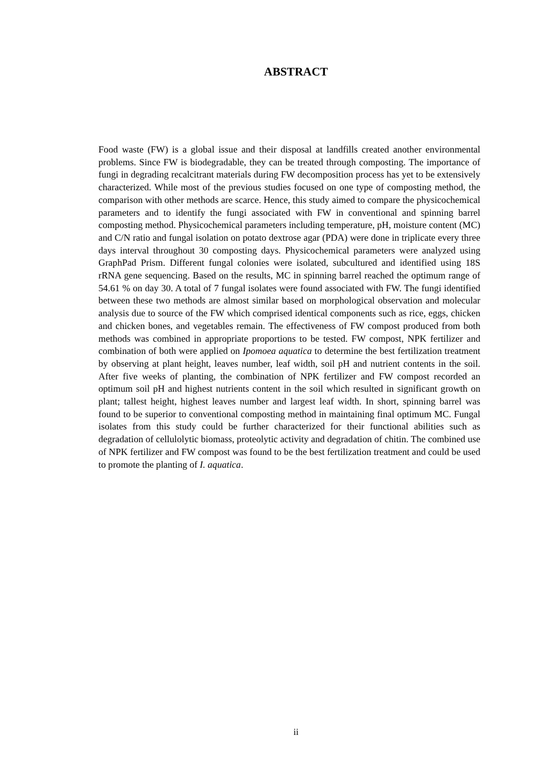ABSTRACT
Food waste (FW) is a global issue and their disposal at landfills created another environmental problems. Since FW is biodegradable, they can be treated through composting. The importance of fungi in degrading recalcitrant materials during FW decomposition process has yet to be extensively characterized. While most of the previous studies focused on one type of composting method, the comparison with other methods are scarce. Hence, this study aimed to compare the physicochemical parameters and to identify the fungi associated with FW in conventional and spinning barrel composting method. Physicochemical parameters including temperature, pH, moisture content (MC) and C/N ratio and fungal isolation on potato dextrose agar (PDA) were done in triplicate every three days interval throughout 30 composting days. Physicochemical parameters were analyzed using GraphPad Prism. Different fungal colonies were isolated, subcultured and identified using 18S rRNA gene sequencing. Based on the results, MC in spinning barrel reached the optimum range of 54.61 % on day 30. A total of 7 fungal isolates were found associated with FW. The fungi identified between these two methods are almost similar based on morphological observation and molecular analysis due to source of the FW which comprised identical components such as rice, eggs, chicken and chicken bones, and vegetables remain. The effectiveness of FW compost produced from both methods was combined in appropriate proportions to be tested. FW compost, NPK fertilizer and combination of both were applied on Ipomoea aquatica to determine the best fertilization treatment by observing at plant height, leaves number, leaf width, soil pH and nutrient contents in the soil. After five weeks of planting, the combination of NPK fertilizer and FW compost recorded an optimum soil pH and highest nutrients content in the soil which resulted in significant growth on plant; tallest height, highest leaves number and largest leaf width. In short, spinning barrel was found to be superior to conventional composting method in maintaining final optimum MC. Fungal isolates from this study could be further characterized for their functional abilities such as degradation of cellulolytic biomass, proteolytic activity and degradation of chitin. The combined use of NPK fertilizer and FW compost was found to be the best fertilization treatment and could be used to promote the planting of I. aquatica.
ii